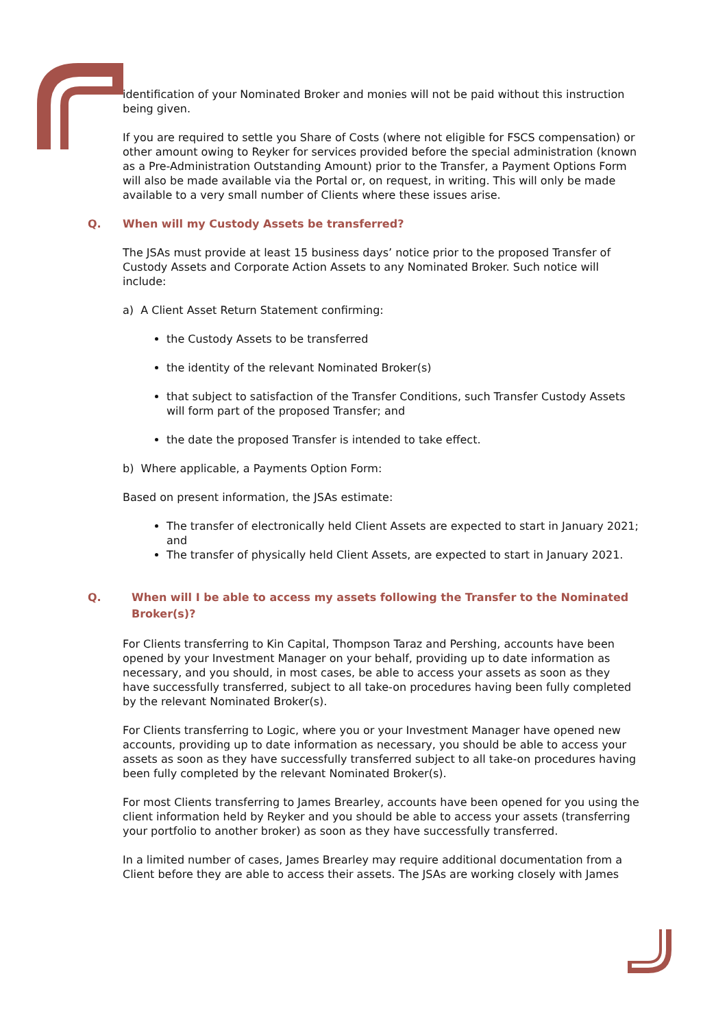identification of your Nominated Broker and monies will not be paid without this instruction being given.
If you are required to settle you Share of Costs (where not eligible for FSCS compensation) or other amount owing to Reyker for services provided before the special administration (known as a Pre-Administration Outstanding Amount) prior to the Transfer, a Payment Options Form will also be made available via the Portal or, on request, in writing. This will only be made available to a very small number of Clients where these issues arise.
Q. When will my Custody Assets be transferred?
The JSAs must provide at least 15 business days’ notice prior to the proposed Transfer of Custody Assets and Corporate Action Assets to any Nominated Broker. Such notice will include:
a) A Client Asset Return Statement confirming:
the Custody Assets to be transferred
the identity of the relevant Nominated Broker(s)
that subject to satisfaction of the Transfer Conditions, such Transfer Custody Assets will form part of the proposed Transfer; and
the date the proposed Transfer is intended to take effect.
b) Where applicable, a Payments Option Form:
Based on present information, the JSAs estimate:
The transfer of electronically held Client Assets are expected to start in January 2021; and
The transfer of physically held Client Assets, are expected to start in January 2021.
Q. When will I be able to access my assets following the Transfer to the Nominated Broker(s)?
For Clients transferring to Kin Capital, Thompson Taraz and Pershing, accounts have been opened by your Investment Manager on your behalf, providing up to date information as necessary, and you should, in most cases, be able to access your assets as soon as they have successfully transferred, subject to all take-on procedures having been fully completed by the relevant Nominated Broker(s).
For Clients transferring to Logic, where you or your Investment Manager have opened new accounts, providing up to date information as necessary, you should be able to access your assets as soon as they have successfully transferred subject to all take-on procedures having been fully completed by the relevant Nominated Broker(s).
For most Clients transferring to James Brearley, accounts have been opened for you using the client information held by Reyker and you should be able to access your assets (transferring your portfolio to another broker) as soon as they have successfully transferred.
In a limited number of cases, James Brearley may require additional documentation from a Client before they are able to access their assets. The JSAs are working closely with James